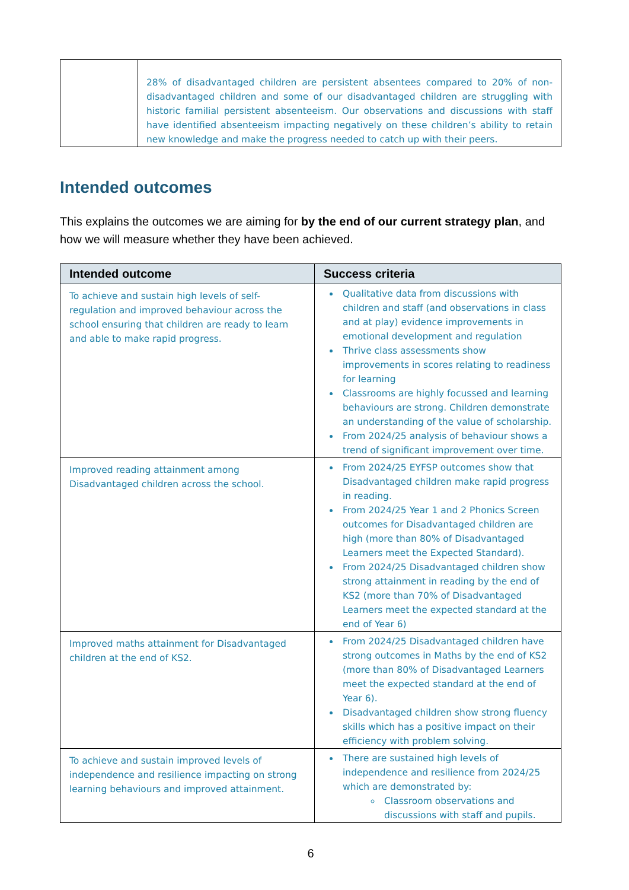| | 28% of disadvantaged children are persistent absentees compared to 20% of non-disadvantaged children and some of our disadvantaged children are struggling with historic familial persistent absenteeism. Our observations and discussions with staff have identified absenteeism impacting negatively on these children’s ability to retain new knowledge and make the progress needed to catch up with their peers. |
Intended outcomes
This explains the outcomes we are aiming for by the end of our current strategy plan, and how we will measure whether they have been achieved.
| Intended outcome | Success criteria |
| --- | --- |
| To achieve and sustain high levels of self-regulation and improved behaviour across the school ensuring that children are ready to learn and able to make rapid progress. | Qualitative data from discussions with children and staff (and observations in class and at play) evidence improvements in emotional development and regulation Thrive class assessments show improvements in scores relating to readiness for learning Classrooms are highly focussed and learning behaviours are strong. Children demonstrate an understanding of the value of scholarship. From 2024/25 analysis of behaviour shows a trend of significant improvement over time. |
| Improved reading attainment among Disadvantaged children across the school. | From 2024/25 EYFSP outcomes show that Disadvantaged children make rapid progress in reading. From 2024/25 Year 1 and 2 Phonics Screen outcomes for Disadvantaged children are high (more than 80% of Disadvantaged Learners meet the Expected Standard). From 2024/25 Disadvantaged children show strong attainment in reading by the end of KS2 (more than 70% of Disadvantaged Learners meet the expected standard at the end of Year 6) |
| Improved maths attainment for Disadvantaged children at the end of KS2. | From 2024/25 Disadvantaged children have strong outcomes in Maths by the end of KS2 (more than 80% of Disadvantaged Learners meet the expected standard at the end of Year 6). Disadvantaged children show strong fluency skills which has a positive impact on their efficiency with problem solving. |
| To achieve and sustain improved levels of independence and resilience impacting on strong learning behaviours and improved attainment. | There are sustained high levels of independence and resilience from 2024/25 which are demonstrated by: Classroom observations and discussions with staff and pupils. |
6